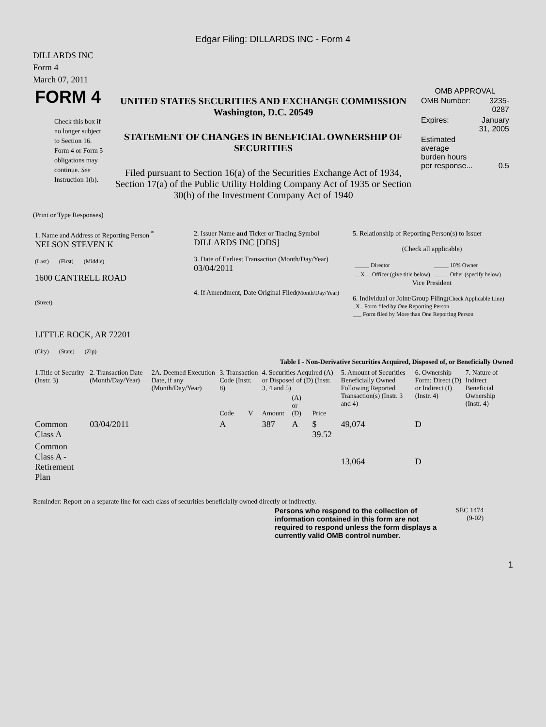Edgar Filing: DILLARDS INC - Form 4
DILLARDS INC
Form 4
March 07, 2011
| FORM 4 Check this box if no longer subject to Section 16. Form 4 or Form 5 obligations may continue. See Instruction 1(b). | UNITED STATES SECURITIES AND EXCHANGE COMMISSION Washington, D.C. 20549 STATEMENT OF CHANGES IN BENEFICIAL OWNERSHIP OF SECURITIES Filed pursuant to Section 16(a) of the Securities Exchange Act of 1934, Section 17(a) of the Public Utility Holding Company Act of 1935 or Section 30(h) of the Investment Company Act of 1940 | OMB APPROVAL / OMB Number: / 3235-0287 / / Expires: / January 31, 2005 / / Estimated average burden hours per response... / 0.5 / |
(Print or Type Responses)
| 1. Name and Address of Reporting Person <sup>*</sup> NELSON STEVEN K (Last) (First) (Middle) 1600 CANTRELL ROAD (Street) LITTLE ROCK, AR 72201 (City) (State) (Zip) | 2. Issuer Name and Ticker or Trading Symbol DILLARDS INC [DDS] 3. Date of Earliest Transaction (Month/Day/Year) 03/04/2011 4. If Amendment, Date Original Filed (Month/Day/Year) | 5. Relationship of Reporting Person(s) to Issuer (Check all applicable) / _____ Director / _____ 10% Owner / / __X__ Officer (give title below) / _____ Other (specify below) / Vice President 6. Individual or Joint/Group Filing (Check Applicable Line) _X_ Form filed by One Reporting Person ___ Form filed by More than One Reporting Person |
Table I - Non-Derivative Securities Acquired, Disposed of, or Beneficially Owned
| 1.Title of Security (Instr. 3) | 2. Transaction Date (Month/Day/Year) | 2A. Deemed Execution Date, if any (Month/Day/Year) | 3. Transaction Code (Instr. 8) | | 4. Securities Acquired (A) or Disposed of (D) (Instr. 3, 4 and 5) | | | 5. Amount of Securities Beneficially Owned Following Reported Transaction(s) (Instr. 3 and 4) | 6. Ownership Form: Direct (D) or Indirect (I) (Instr. 4) | 7. Nature of Indirect Beneficial Ownership (Instr. 4) |
| --- | --- | --- | --- | --- | --- | --- | --- | --- | --- | --- |
| | | | Code | V | Amount | (A) or (D) | Price | | | |
| Common Class A | 03/04/2011 | | A | | 387 | A | $ 39.52 | 49,074 | D | |
| Common Class A - Retirement Plan | | | | | | | | 13,064 | D | |
Reminder: Report on a separate line for each class of securities beneficially owned directly or indirectly.
| Persons who respond to the collection of information contained in this form are not required to respond unless the form displays a currently valid OMB control number. | SEC 1474 (9-02) |
1